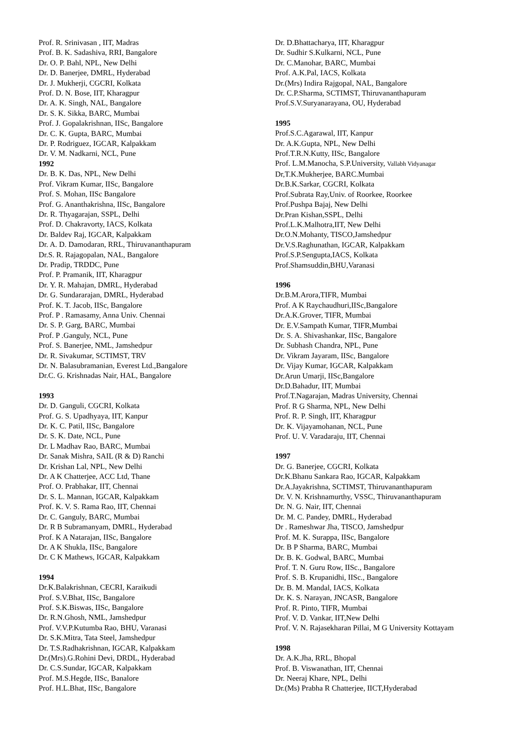Prof. R. Srinivasan , IIT, Madras
Prof. B. K. Sadashiva, RRI, Bangalore
Dr. O. P. Bahl, NPL, New Delhi
Dr. D. Banerjee, DMRL, Hyderabad
Dr. J. Mukherji, CGCRI, Kolkata
Prof. D. N. Bose, IIT, Kharagpur
Dr. A. K. Singh, NAL, Bangalore
Dr. S. K. Sikka, BARC, Mumbai
Prof. J. Gopalakrishnan, IISc, Bangalore
Dr. C. K. Gupta, BARC, Mumbai
Dr. P. Rodriguez, IGCAR, Kalpakkam
Dr. V. M. Nadkarni, NCL, Pune
1992
Dr. B. K. Das, NPL, New Delhi
Prof. Vikram Kumar, IISc, Bangalore
Prof. S. Mohan, IISc Bangalore
Prof. G. Ananthakrishna, IISc, Bangalore
Dr. R. Thyagarajan, SSPL, Delhi
Prof. D. Chakravorty, IACS, Kolkata
Dr. Baldev Raj, IGCAR, Kalpakkam
Dr. A. D. Damodaran, RRL, Thiruvananthapuram
Dr.S. R. Rajagopalan, NAL, Bangalore
Dr. Pradip, TRDDC, Pune
Prof. P. Pramanik, IIT, Kharagpur
Dr. Y. R. Mahajan, DMRL, Hyderabad
Dr. G. Sundararajan, DMRL, Hyderabad
Prof. K. T. Jacob, IISc, Bangalore
Prof. P . Ramasamy, Anna Univ. Chennai
Dr. S. P. Garg, BARC, Mumbai
Prof. P .Ganguly, NCL, Pune
Prof. S. Banerjee, NML, Jamshedpur
Dr. R. Sivakumar, SCTIMST, TRV
Dr. N. Balasubramanian, Everest Ltd.,Bangalore
Dr.C. G. Krishnadas Nair, HAL, Bangalore
1993
Dr. D. Ganguli, CGCRI, Kolkata
Prof. G. S. Upadhyaya, IIT, Kanpur
Dr. K. C. Patil, IISc, Bangalore
Dr. S. K. Date, NCL, Pune
Dr. L Madhav Rao, BARC, Mumbai
Dr. Sanak Mishra, SAIL (R & D) Ranchi
Dr. Krishan Lal, NPL, New Delhi
Dr. A K Chatterjee, ACC Ltd, Thane
Prof. O. Prabhakar, IIT, Chennai
Dr. S. L. Mannan, IGCAR, Kalpakkam
Prof. K. V. S. Rama Rao, IIT, Chennai
Dr. C. Ganguly, BARC, Mumbai
Dr. R B Subramanyam, DMRL, Hyderabad
Prof. K A Natarajan, IISc, Bangalore
Dr. A K Shukla, IISc, Bangalore
Dr. C K Mathews, IGCAR, Kalpakkam
1994
Dr.K.Balakrishnan, CECRI, Karaikudi
Prof. S.V.Bhat, IISc, Bangalore
Prof. S.K.Biswas, IISc, Bangalore
Dr. R.N.Ghosh, NML, Jamshedpur
Prof. V.V.P.Kutumba Rao, BHU, Varanasi
Dr. S.K.Mitra, Tata Steel, Jamshedpur
Dr. T.S.Radhakrishnan, IGCAR, Kalpakkam
Dr.(Mrs).G.Rohini Devi, DRDL, Hyderabad
Dr. C.S.Sundar, IGCAR, Kalpakkam
Prof. M.S.Hegde, IISc, Banalore
Prof. H.L.Bhat, IISc, Bangalore
Dr. D.Bhattacharya, IIT, Kharagpur
Dr. Sudhir S.Kulkarni, NCL, Pune
Dr. C.Manohar, BARC, Mumbai
Prof. A.K.Pal, IACS, Kolkata
Dr.(Mrs) Indira Rajgopal, NAL, Bangalore
Dr. C.P.Sharma, SCTIMST, Thiruvananthapuram
Prof.S.V.Suryanarayana, OU, Hyderabad
1995
Prof.S.C.Agarawal, IIT, Kanpur
Dr. A.K.Gupta, NPL, New Delhi
Prof.T.R.N.Kutty, IISc, Bangalore
Prof. L.M.Manocha, S.P.University, Vallabh Vidyanagar
Dr,T.K.Mukherjee, BARC.Mumbai
Dr.B.K.Sarkar, CGCRI, Kolkata
Prof.Subrata Ray,Univ. of Roorkee, Roorkee
Prof.Pushpa Bajaj, New Delhi
Dr.Pran Kishan,SSPL, Delhi
Prof.L.K.Malhotra,IIT, New Delhi
Dr.O.N.Mohanty, TISCO,Jamshedpur
Dr.V.S.Raghunathan, IGCAR, Kalpakkam
Prof.S.P.Sengupta,IACS, Kolkata
Prof.Shamsuddin,BHU,Varanasi
1996
Dr.B.M.Arora,TIFR, Mumbai
Prof. A K Raychaudhuri,IISc,Bangalore
Dr.A.K.Grover, TIFR, Mumbai
Dr. E.V.Sampath Kumar, TIFR,Mumbai
Dr. S. A. Shivashankar, IISc, Bangalore
Dr. Subhash Chandra, NPL, Pune
Dr. Vikram Jayaram, IISc, Bangalore
Dr. Vijay Kumar, IGCAR, Kalpakkam
Dr.Arun Umarji, IISc,Bangalore
Dr.D.Bahadur, IIT, Mumbai
Prof.T.Nagarajan, Madras University, Chennai
Prof. R G Sharma, NPL, New Delhi
Prof. R. P. Singh, IIT, Kharagpur
Dr. K. Vijayamohanan, NCL, Pune
Prof. U. V. Varadaraju, IIT, Chennai
1997
Dr. G. Banerjee, CGCRI, Kolkata
Dr.K.Bhanu Sankara Rao, IGCAR, Kalpakkam
Dr.A.Jayakrishna, SCTIMST, Thiruvananthapuram
Dr. V. N. Krishnamurthy, VSSC, Thiruvananthapuram
Dr. N. G. Nair, IIT, Chennai
Dr. M. C. Pandey, DMRL, Hyderabad
Dr . Rameshwar Jha, TISCO, Jamshedpur
Prof. M. K. Surappa, IISc, Bangalore
Dr. B P Sharma, BARC, Mumbai
Dr. B. K. Godwal, BARC, Mumbai
Prof. T. N. Guru Row, IISc., Bangalore
Prof. S. B. Krupanidhi, IISc., Bangalore
Dr. B. M. Mandal, IACS, Kolkata
Dr. K. S. Narayan, JNCASR, Bangalore
Prof. R. Pinto, TIFR, Mumbai
Prof. V. D. Vankar, IIT,New Delhi
Prof. V. N. Rajasekharan Pillai, M G University Kottayam
1998
Dr. A.K.Jha, RRL, Bhopal
Prof. B. Viswanathan, IIT, Chennai
Dr. Neeraj Khare, NPL, Delhi
Dr.(Ms) Prabha R Chatterjee, IICT,Hyderabad